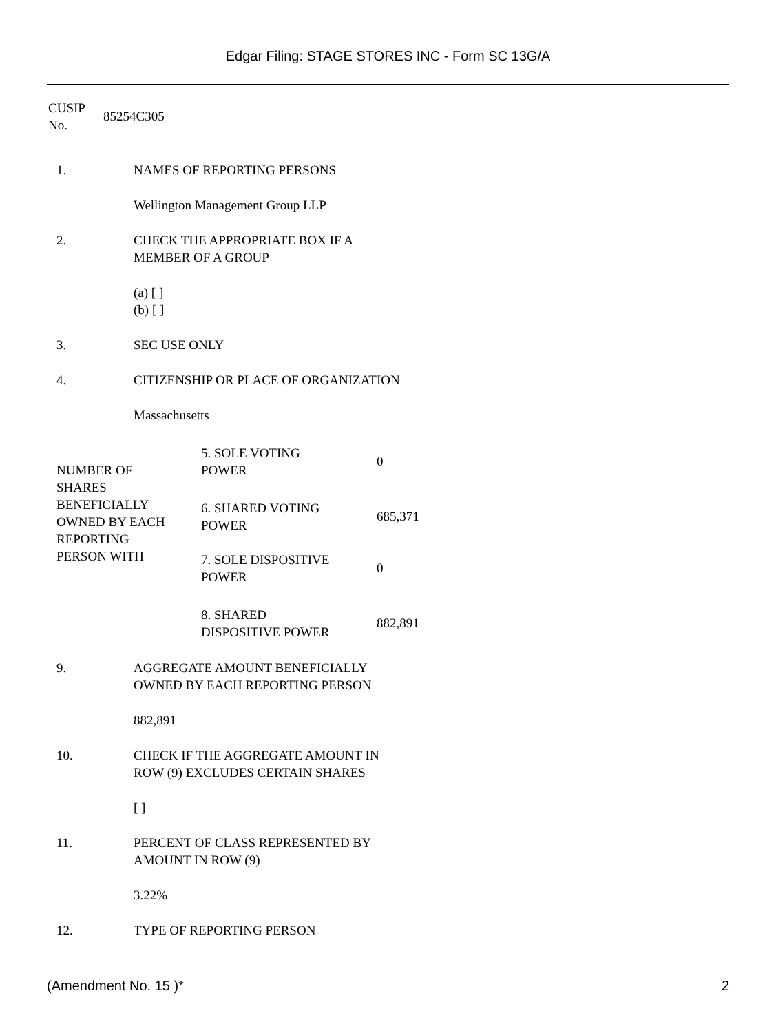Edgar Filing: STAGE STORES INC - Form SC 13G/A
| CUSIP No. | 85254C305 |
| 1. | NAMES OF REPORTING PERSONS |
| | Wellington Management Group LLP |
| 2. | CHECK THE APPROPRIATE BOX IF A MEMBER OF A GROUP |
| | (a) [ ] (b) [ ] |
| 3. | SEC USE ONLY |
| 4. | CITIZENSHIP OR PLACE OF ORGANIZATION |
| | Massachusetts |
| NUMBER OF SHARES BENEFICIALLY OWNED BY EACH REPORTING PERSON WITH | 5. SOLE VOTING POWER | 0 |
| | 6. SHARED VOTING POWER | 685,371 |
| | 7. SOLE DISPOSITIVE POWER | 0 |
| | 8. SHARED DISPOSITIVE POWER | 882,891 |
| 9. | AGGREGATE AMOUNT BENEFICIALLY OWNED BY EACH REPORTING PERSON |
| | 882,891 |
| 10. | CHECK IF THE AGGREGATE AMOUNT IN ROW (9) EXCLUDES CERTAIN SHARES |
| | [ ] |
| 11. | PERCENT OF CLASS REPRESENTED BY AMOUNT IN ROW (9) |
| | 3.22% |
| 12. | TYPE OF REPORTING PERSON |
(Amendment No. 15 )* 2